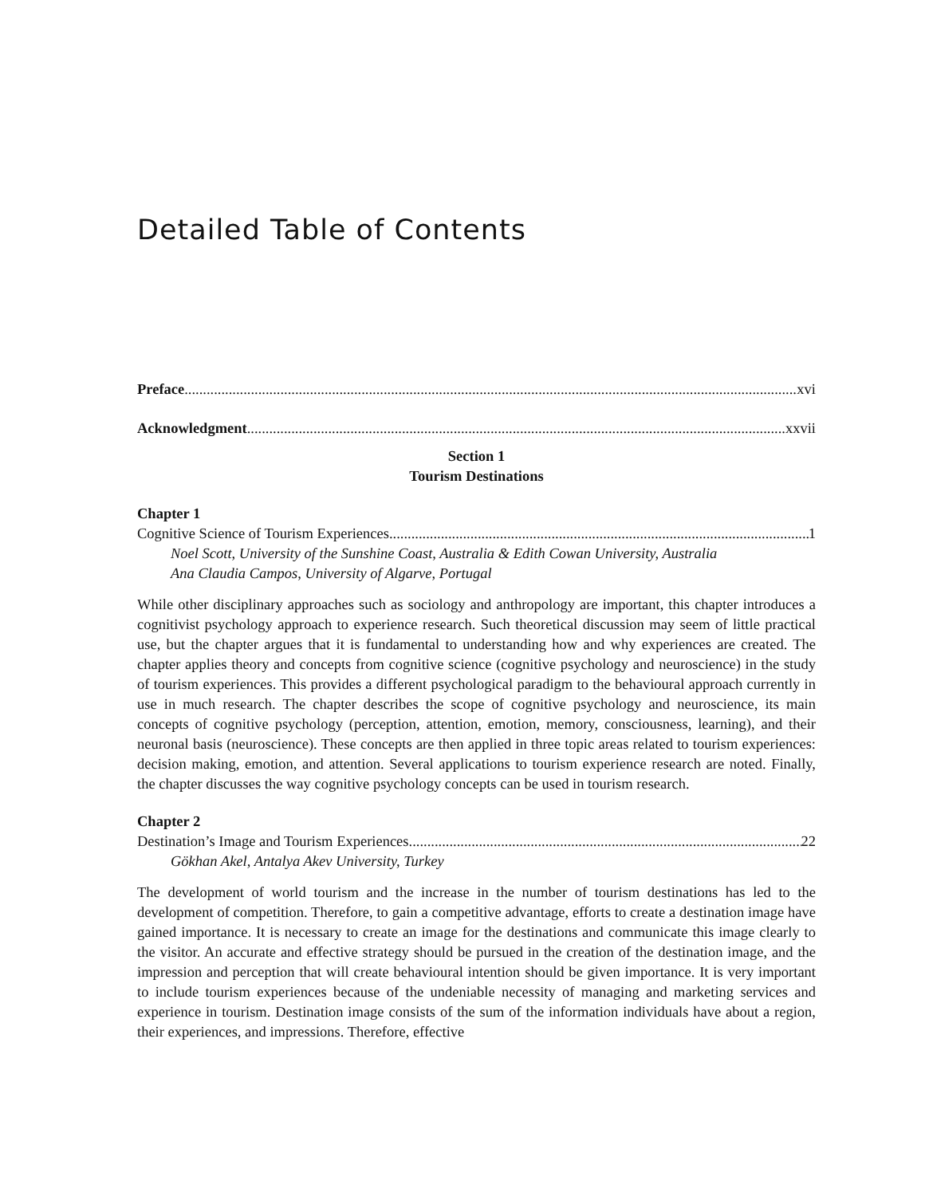Detailed Table of Contents
Preface xvi
Acknowledgment xxvii
Section 1
Tourism Destinations
Chapter 1
Cognitive Science of Tourism Experiences 1
Noel Scott, University of the Sunshine Coast, Australia & Edith Cowan University, Australia
Ana Claudia Campos, University of Algarve, Portugal
While other disciplinary approaches such as sociology and anthropology are important, this chapter introduces a cognitivist psychology approach to experience research. Such theoretical discussion may seem of little practical use, but the chapter argues that it is fundamental to understanding how and why experiences are created. The chapter applies theory and concepts from cognitive science (cognitive psychology and neuroscience) in the study of tourism experiences. This provides a different psychological paradigm to the behavioural approach currently in use in much research. The chapter describes the scope of cognitive psychology and neuroscience, its main concepts of cognitive psychology (perception, attention, emotion, memory, consciousness, learning), and their neuronal basis (neuroscience). These concepts are then applied in three topic areas related to tourism experiences: decision making, emotion, and attention. Several applications to tourism experience research are noted. Finally, the chapter discusses the way cognitive psychology concepts can be used in tourism research.
Chapter 2
Destination’s Image and Tourism Experiences 22
Gökhan Akel, Antalya Akev University, Turkey
The development of world tourism and the increase in the number of tourism destinations has led to the development of competition. Therefore, to gain a competitive advantage, efforts to create a destination image have gained importance. It is necessary to create an image for the destinations and communicate this image clearly to the visitor. An accurate and effective strategy should be pursued in the creation of the destination image, and the impression and perception that will create behavioural intention should be given importance. It is very important to include tourism experiences because of the undeniable necessity of managing and marketing services and experience in tourism. Destination image consists of the sum of the information individuals have about a region, their experiences, and impressions. Therefore, effective